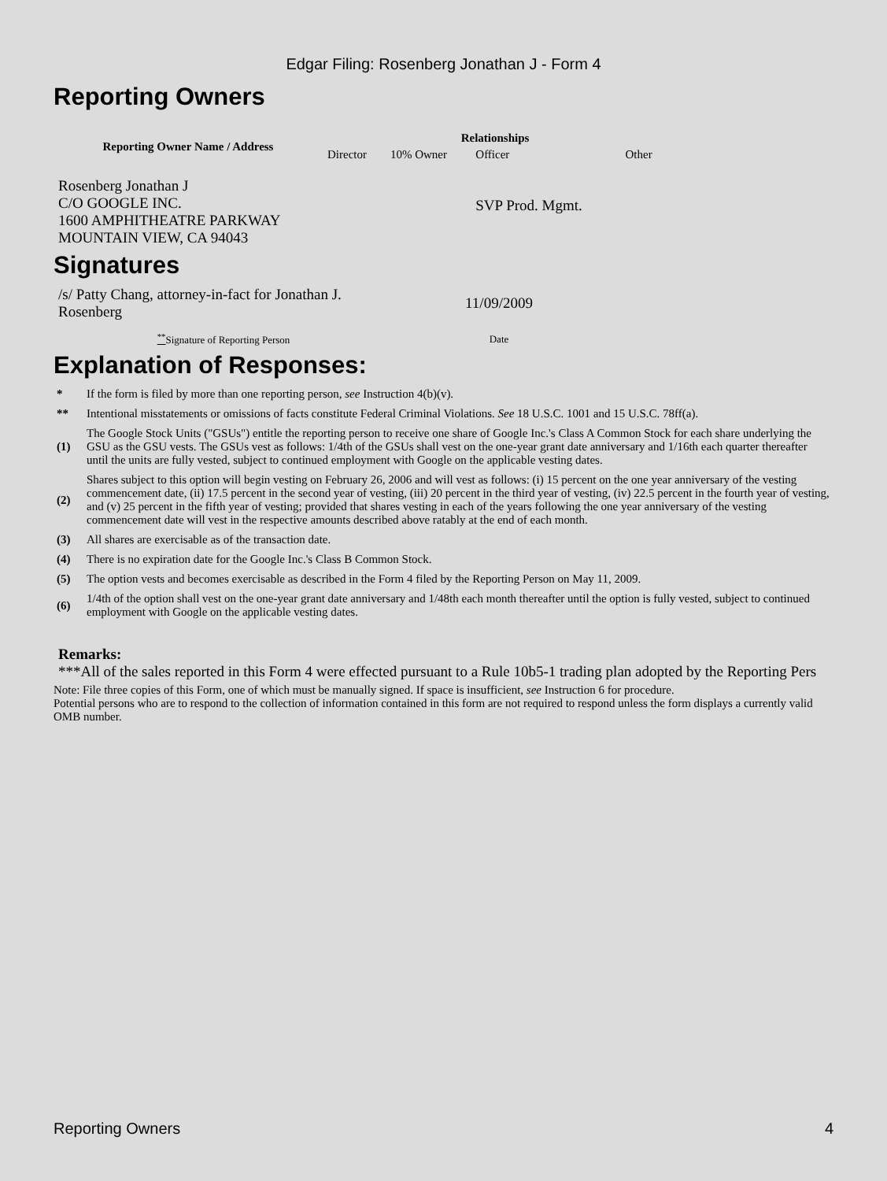Edgar Filing: Rosenberg Jonathan J - Form 4
Reporting Owners
| Reporting Owner Name / Address | Relationships | | | |
| --- | --- | --- | --- | --- |
| | Director | 10% Owner | Officer | Other |
| Rosenberg Jonathan J C/O GOOGLE INC. 1600 AMPHITHEATRE PARKWAY MOUNTAIN VIEW, CA 94043 | | | SVP Prod. Mgmt. | |
Signatures
| /s/ Patty Chang, attorney-in-fact for Jonathan J. Rosenberg | 11/09/2009 |
| <sup>**</sup> Signature of Reporting Person | Date |
Explanation of Responses:
| * | If the form is filed by more than one reporting person, see Instruction 4(b)(v). |
| ** | Intentional misstatements or omissions of facts constitute Federal Criminal Violations. See 18 U.S.C. 1001 and 15 U.S.C. 78ff(a). |
| (1) | The Google Stock Units ("GSUs") entitle the reporting person to receive one share of Google Inc.'s Class A Common Stock for each share underlying the GSU as the GSU vests. The GSUs vest as follows: 1/4th of the GSUs shall vest on the one-year grant date anniversary and 1/16th each quarter thereafter until the units are fully vested, subject to continued employment with Google on the applicable vesting dates. |
| (2) | Shares subject to this option will begin vesting on February 26, 2006 and will vest as follows: (i) 15 percent on the one year anniversary of the vesting commencement date, (ii) 17.5 percent in the second year of vesting, (iii) 20 percent in the third year of vesting, (iv) 22.5 percent in the fourth year of vesting, and (v) 25 percent in the fifth year of vesting; provided that shares vesting in each of the years following the one year anniversary of the vesting commencement date will vest in the respective amounts described above ratably at the end of each month. |
| (3) | All shares are exercisable as of the transaction date. |
| (4) | There is no expiration date for the Google Inc.'s Class B Common Stock. |
| (5) | The option vests and becomes exercisable as described in the Form 4 filed by the Reporting Person on May 11, 2009. |
| (6) | 1/4th of the option shall vest on the one-year grant date anniversary and 1/48th each month thereafter until the option is fully vested, subject to continued employment with Google on the applicable vesting dates. |
Remarks:
***All of the sales reported in this Form 4 were effected pursuant to a Rule 10b5-1 trading plan adopted by the Reporting Pers
Note: File three copies of this Form, one of which must be manually signed. If space is insufficient, see Instruction 6 for procedure.
Potential persons who are to respond to the collection of information contained in this form are not required to respond unless the form displays a currently valid OMB number.
Reporting Owners 4